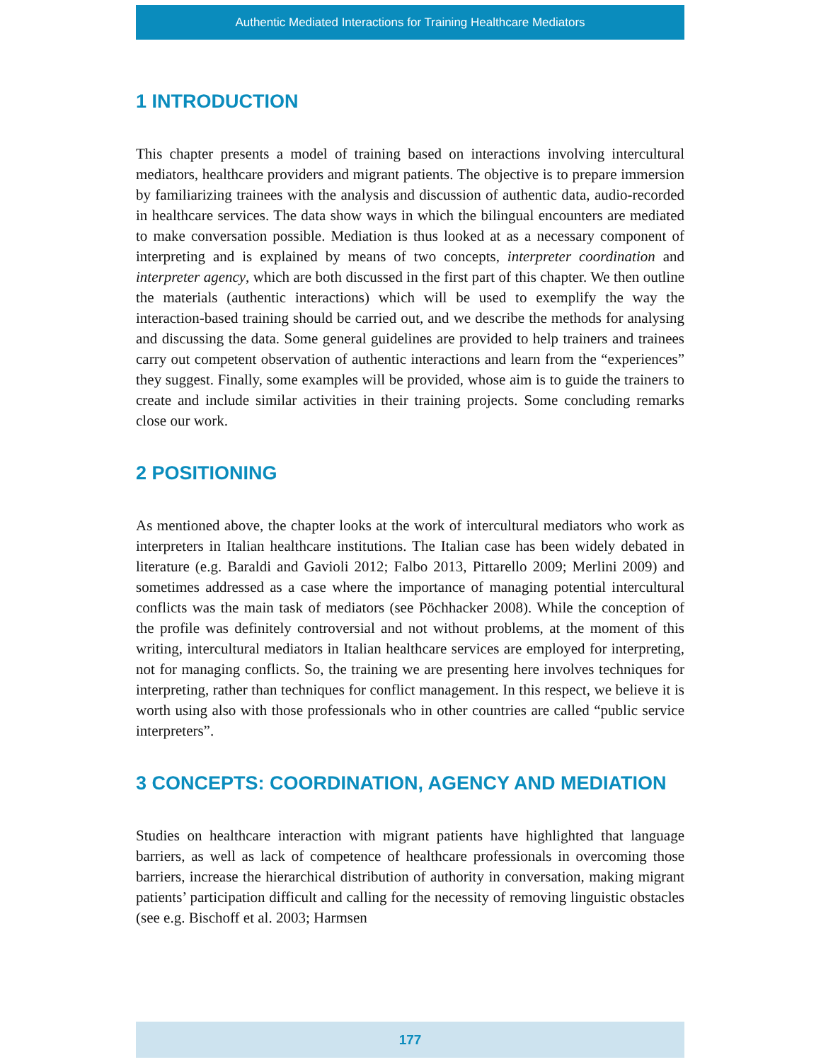Authentic Mediated Interactions for Training Healthcare Mediators
1 INTRODUCTION
This chapter presents a model of training based on interactions involving intercultural mediators, healthcare providers and migrant patients. The objective is to prepare immersion by familiarizing trainees with the analysis and discussion of authentic data, audio-recorded in healthcare services. The data show ways in which the bilingual encounters are mediated to make conversation possible. Mediation is thus looked at as a necessary component of interpreting and is explained by means of two concepts, interpreter coordination and interpreter agency, which are both discussed in the first part of this chapter. We then outline the materials (authentic interactions) which will be used to exemplify the way the interaction-based training should be carried out, and we describe the methods for analysing and discussing the data. Some general guidelines are provided to help trainers and trainees carry out competent observation of authentic interactions and learn from the “experiences” they suggest. Finally, some examples will be provided, whose aim is to guide the trainers to create and include similar activities in their training projects. Some concluding remarks close our work.
2 POSITIONING
As mentioned above, the chapter looks at the work of intercultural mediators who work as interpreters in Italian healthcare institutions. The Italian case has been widely debated in literature (e.g. Baraldi and Gavioli 2012; Falbo 2013, Pittarello 2009; Merlini 2009) and sometimes addressed as a case where the importance of managing potential intercultural conflicts was the main task of mediators (see Pöchhacker 2008). While the conception of the profile was definitely controversial and not without problems, at the moment of this writing, intercultural mediators in Italian healthcare services are employed for interpreting, not for managing conflicts. So, the training we are presenting here involves techniques for interpreting, rather than techniques for conflict management. In this respect, we believe it is worth using also with those professionals who in other countries are called “public service interpreters”.
3 CONCEPTS: COORDINATION, AGENCY AND MEDIATION
Studies on healthcare interaction with migrant patients have highlighted that language barriers, as well as lack of competence of healthcare professionals in overcoming those barriers, increase the hierarchical distribution of authority in conversation, making migrant patients’ participation difficult and calling for the necessity of removing linguistic obstacles (see e.g. Bischoff et al. 2003; Harmsen
177